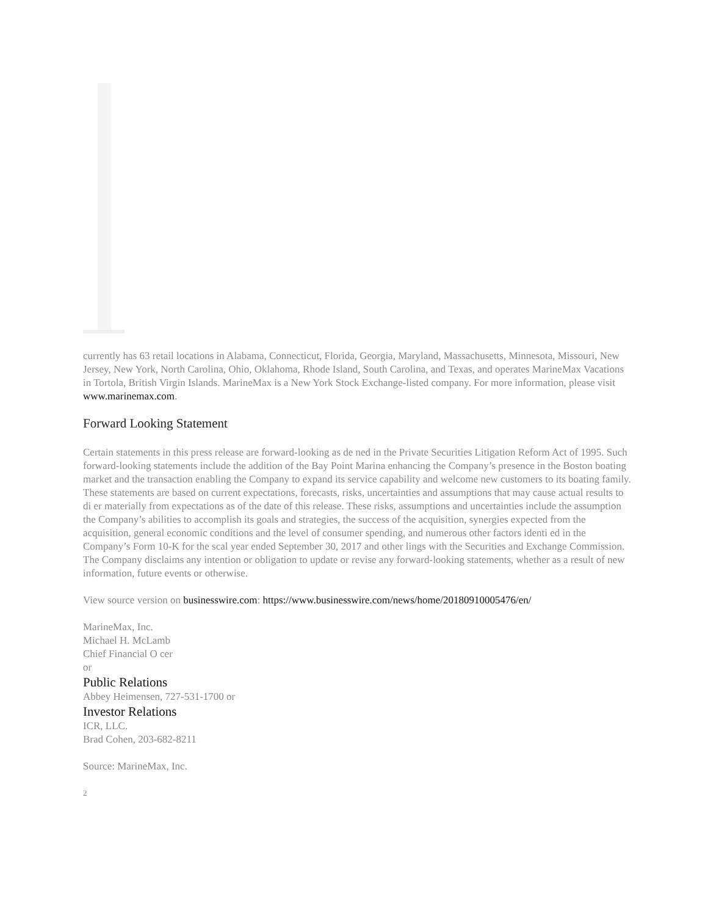currently has 63 retail locations in Alabama, Connecticut, Florida, Georgia, Maryland, Massachusetts, Minnesota, Missouri, New Jersey, New York, North Carolina, Ohio, Oklahoma, Rhode Island, South Carolina, and Texas, and operates MarineMax Vacations in Tortola, British Virgin Islands. MarineMax is a New York Stock Exchange-listed company. For more information, please visit www.marinemax.com.
Forward Looking Statement
Certain statements in this press release are forward-looking as de ned in the Private Securities Litigation Reform Act of 1995. Such forward-looking statements include the addition of the Bay Point Marina enhancing the Company’s presence in the Boston boating market and the transaction enabling the Company to expand its service capability and welcome new customers to its boating family. These statements are based on current expectations, forecasts, risks, uncertainties and assumptions that may cause actual results to di er materially from expectations as of the date of this release. These risks, assumptions and uncertainties include the assumption the Company’s abilities to accomplish its goals and strategies, the success of the acquisition, synergies expected from the acquisition, general economic conditions and the level of consumer spending, and numerous other factors identi ed in the Company’s Form 10-K for the scal year ended September 30, 2017 and other lings with the Securities and Exchange Commission. The Company disclaims any intention or obligation to update or revise any forward-looking statements, whether as a result of new information, future events or otherwise.
View source version on businesswire.com: https://www.businesswire.com/news/home/20180910005476/en/
MarineMax, Inc.
Michael H. McLamb
Chief Financial O cer
or
Public Relations
Abbey Heimensen, 727-531-1700 or
Investor Relations
ICR, LLC.
Brad Cohen, 203-682-8211
Source: MarineMax, Inc.
2